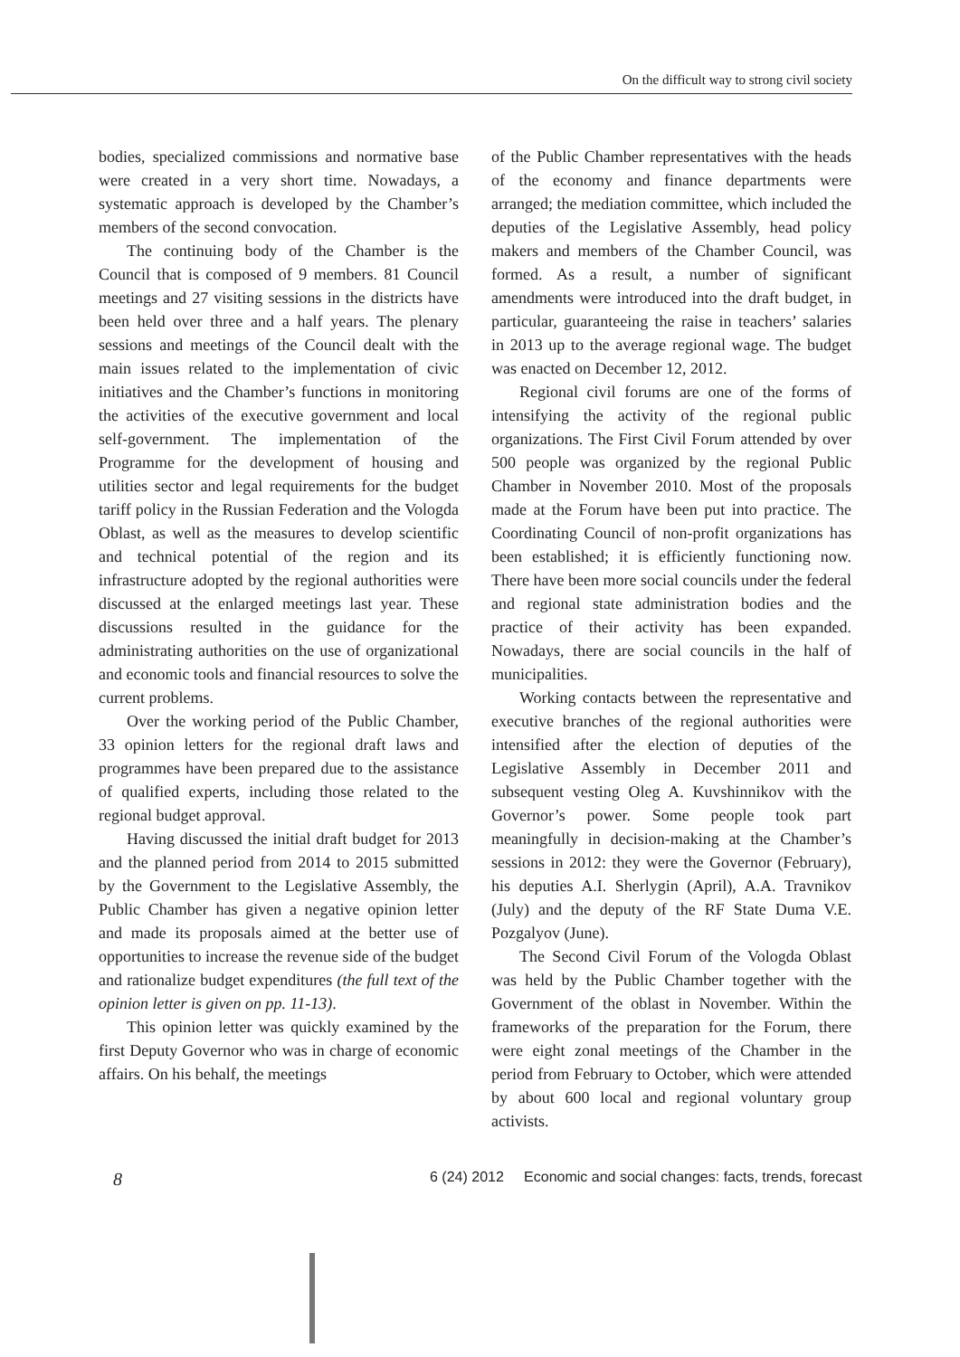On the difficult way to strong civil society
bodies, specialized commissions and normative base were created in a very short time. Nowadays, a systematic approach is developed by the Chamber’s members of the second convocation.
The continuing body of the Chamber is the Council that is composed of 9 members. 81 Council meetings and 27 visiting sessions in the districts have been held over three and a half years. The plenary sessions and meetings of the Council dealt with the main issues related to the implementation of civic initiatives and the Chamber’s functions in monitoring the activities of the executive government and local self-government. The implementation of the Programme for the development of housing and utilities sector and legal requirements for the budget tariff policy in the Russian Federation and the Vologda Oblast, as well as the measures to develop scientific and technical potential of the region and its infrastructure adopted by the regional authorities were discussed at the enlarged meetings last year. These discussions resulted in the guidance for the administrating authorities on the use of organizational and economic tools and financial resources to solve the current problems.
Over the working period of the Public Chamber, 33 opinion letters for the regional draft laws and programmes have been prepared due to the assistance of qualified experts, including those related to the regional budget approval.
Having discussed the initial draft budget for 2013 and the planned period from 2014 to 2015 submitted by the Government to the Legislative Assembly, the Public Chamber has given a negative opinion letter and made its proposals aimed at the better use of opportunities to increase the revenue side of the budget and rationalize budget expenditures (the full text of the opinion letter is given on pp. 11-13).
This opinion letter was quickly examined by the first Deputy Governor who was in charge of economic affairs. On his behalf, the meetings
of the Public Chamber representatives with the heads of the economy and finance departments were arranged; the mediation committee, which included the deputies of the Legislative Assembly, head policy makers and members of the Chamber Council, was formed. As a result, a number of significant amendments were introduced into the draft budget, in particular, guaranteeing the raise in teachers’ salaries in 2013 up to the average regional wage. The budget was enacted on December 12, 2012.
Regional civil forums are one of the forms of intensifying the activity of the regional public organizations. The First Civil Forum attended by over 500 people was organized by the regional Public Chamber in November 2010. Most of the proposals made at the Forum have been put into practice. The Coordinating Council of non-profit organizations has been established; it is efficiently functioning now. There have been more social councils under the federal and regional state administration bodies and the practice of their activity has been expanded. Nowadays, there are social councils in the half of municipalities.
Working contacts between the representative and executive branches of the regional authorities were intensified after the election of deputies of the Legislative Assembly in December 2011 and subsequent vesting Oleg A. Kuvshinnikov with the Governor’s power. Some people took part meaningfully in decision-making at the Chamber’s sessions in 2012: they were the Governor (February), his deputies A.I. Sherlygin (April), A.A. Travnikov (July) and the deputy of the RF State Duma V.E. Pozgalyov (June).
The Second Civil Forum of the Vologda Oblast was held by the Public Chamber together with the Government of the oblast in November. Within the frameworks of the preparation for the Forum, there were eight zonal meetings of the Chamber in the period from February to October, which were attended by about 600 local and regional voluntary group activists.
8
6 (24) 2012 Economic and social changes: facts, trends, forecast